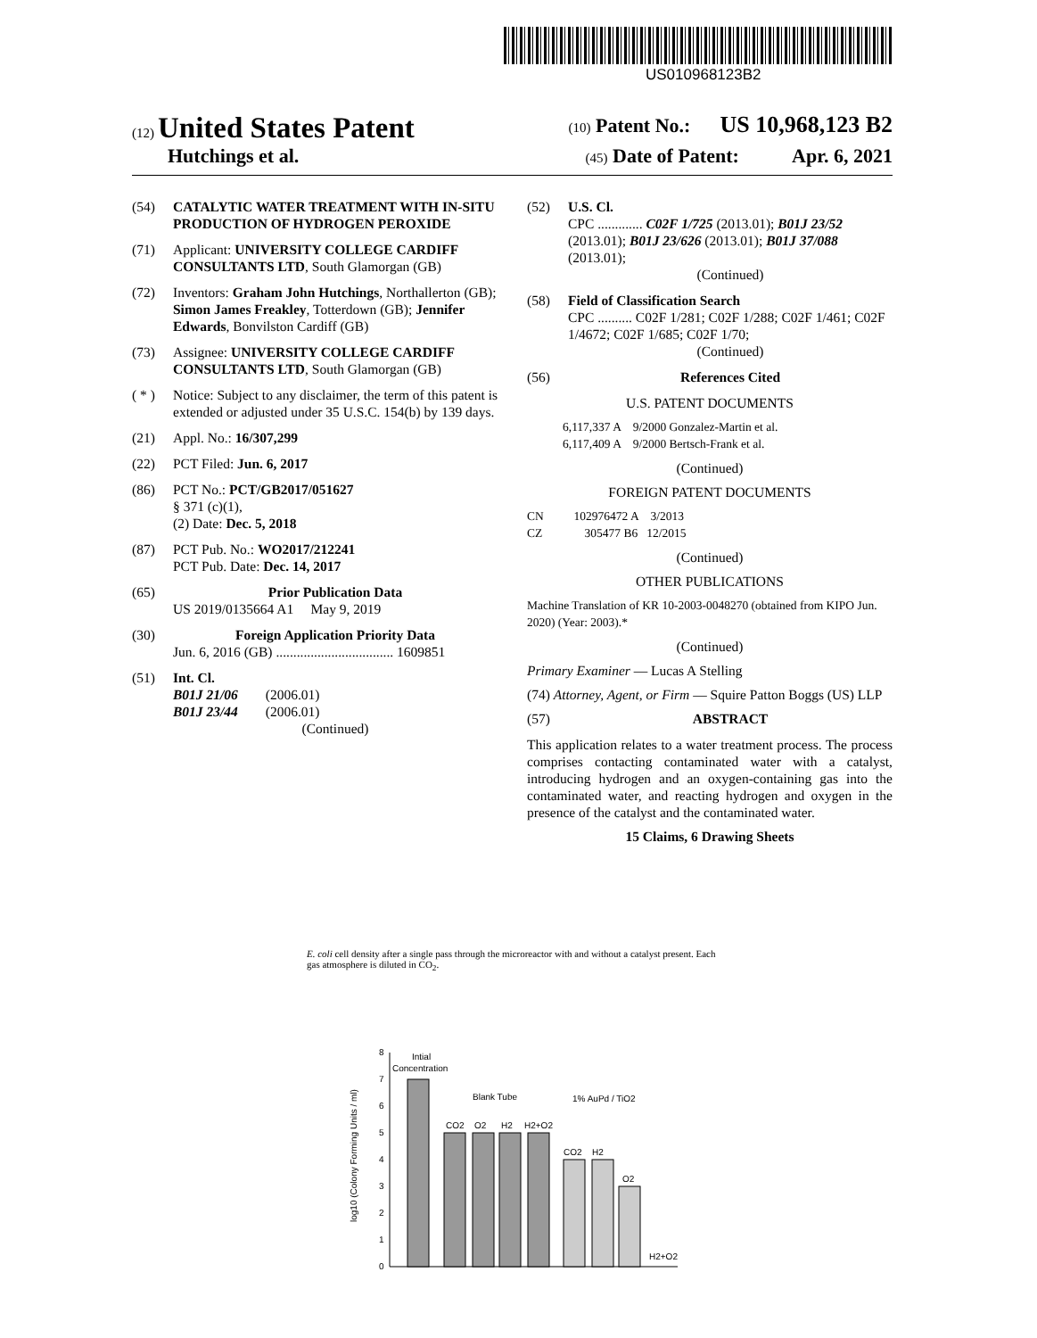US010968123B2
(12) United States Patent
(10) Patent No.: US 10,968,123 B2
Hutchings et al.
(45) Date of Patent: Apr. 6, 2021
(54) CATALYTIC WATER TREATMENT WITH IN-SITU PRODUCTION OF HYDROGEN PEROXIDE
(71) Applicant: UNIVERSITY COLLEGE CARDIFF CONSULTANTS LTD, South Glamorgan (GB)
(72) Inventors: Graham John Hutchings, Northallerton (GB); Simon James Freakley, Totterdown (GB); Jennifer Edwards, Bonvilston Cardiff (GB)
(73) Assignee: UNIVERSITY COLLEGE CARDIFF CONSULTANTS LTD, South Glamorgan (GB)
( * )
Notice: Subject to any disclaimer, the term of this patent is extended or adjusted under 35 U.S.C. 154(b) by 139 days.
(21) Appl. No.: 16/307,299
(22) PCT Filed: Jun. 6, 2017
(86) PCT No.: PCT/GB2017/051627
§ 371 (c)(1),
(2) Date: Dec. 5, 2018
(87) PCT Pub. No.: WO2017/212241
PCT Pub. Date: Dec. 14, 2017
(65) Prior Publication Data
US 2019/0135664 A1 May 9, 2019
(30) Foreign Application Priority Data
Jun. 6, 2016 (GB) .................................. 1609851
(51) Int. Cl.
B01J 21/06 (2006.01)
B01J 23/44 (2006.01)
(Continued)
(52) U.S. Cl.
CPC ............. C02F 1/725 (2013.01); B01J 23/52 (2013.01); B01J 23/626 (2013.01); B01J 37/088 (2013.01);
(Continued)
(58) Field of Classification Search
CPC .......... C02F 1/281; C02F 1/288; C02F 1/461; C02F 1/4672; C02F 1/685; C02F 1/70;
(Continued)
(56) References Cited
U.S. PATENT DOCUMENTS
6,117,337 A 9/2000 Gonzalez-Martin et al.
6,117,409 A 9/2000 Bertsch-Frank et al.
(Continued)
FOREIGN PATENT DOCUMENTS
CN 102976472 A 3/2013
CZ 305477 B6 12/2015
(Continued)
OTHER PUBLICATIONS
Machine Translation of KR 10-2003-0048270 (obtained from KIPO Jun. 2020) (Year: 2003).*
(Continued)
Primary Examiner — Lucas A Stelling
(74) Attorney, Agent, or Firm — Squire Patton Boggs (US) LLP
(57) ABSTRACT
This application relates to a water treatment process. The process comprises contacting contaminated water with a catalyst, introducing hydrogen and an oxygen-containing gas into the contaminated water, and reacting hydrogen and oxygen in the presence of the catalyst and the contaminated water.
15 Claims, 6 Drawing Sheets
E. coli cell density after a single pass through the microreactor with and without a catalyst present. Each gas atmosphere is diluted in CO<sub>2</sub>.
0
1
2
3
4
5
6
7
8
log10 (Colony Forming Units / ml)
Intial
Concentration
Blank Tube
1% AuPd / TiO2
CO2
O2
H2
H2+O2
CO2
H2
O2
H2+O2